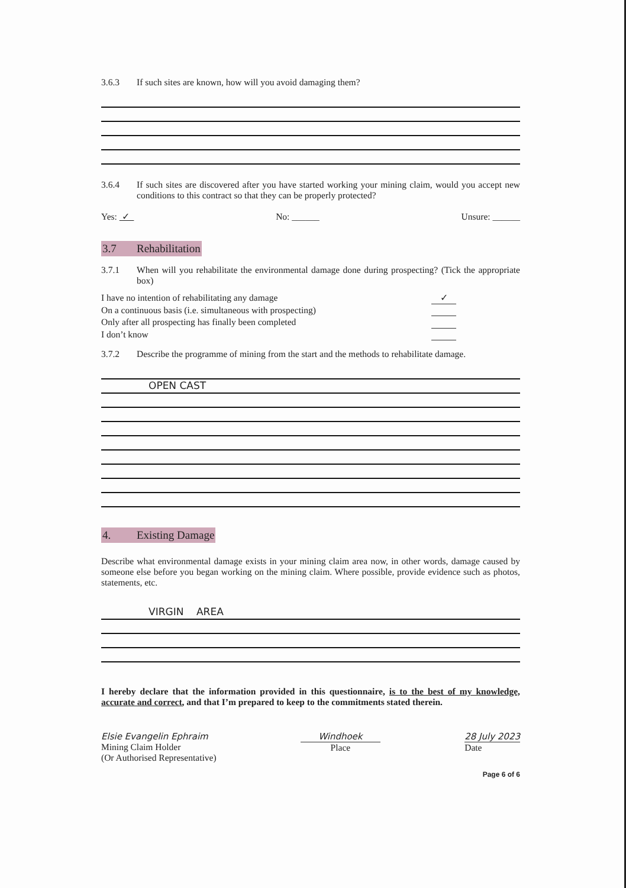3.6.3 If such sites are known, how will you avoid damaging them?
3.6.4 If such sites are discovered after you have started working your mining claim, would you accept new conditions to this contract so that they can be properly protected?
Yes: ✓ No: ______ Unsure: ______
3.7 Rehabilitation
3.7.1 When will you rehabilitate the environmental damage done during prospecting? (Tick the appropriate box)
I have no intention of rehabilitating any damage ✓
On a continuous basis (i.e. simultaneous with prospecting)
Only after all prospecting has finally been completed
I don’t know
3.7.2 Describe the programme of mining from the start and the methods to rehabilitate damage.
OPEN CAST
4. Existing Damage
Describe what environmental damage exists in your mining claim area now, in other words, damage caused by someone else before you began working on the mining claim. Where possible, provide evidence such as photos, statements, etc.
VIRGIN AREA
I hereby declare that the information provided in this questionnaire, is to the best of my knowledge, accurate and correct, and that I’m prepared to keep to the commitments stated therein.
Elsie Evangelin Ephraim
Mining Claim Holder
(Or Authorised Representative)
Windhoek
Place
28 July 2023
Date
Page 6 of 6